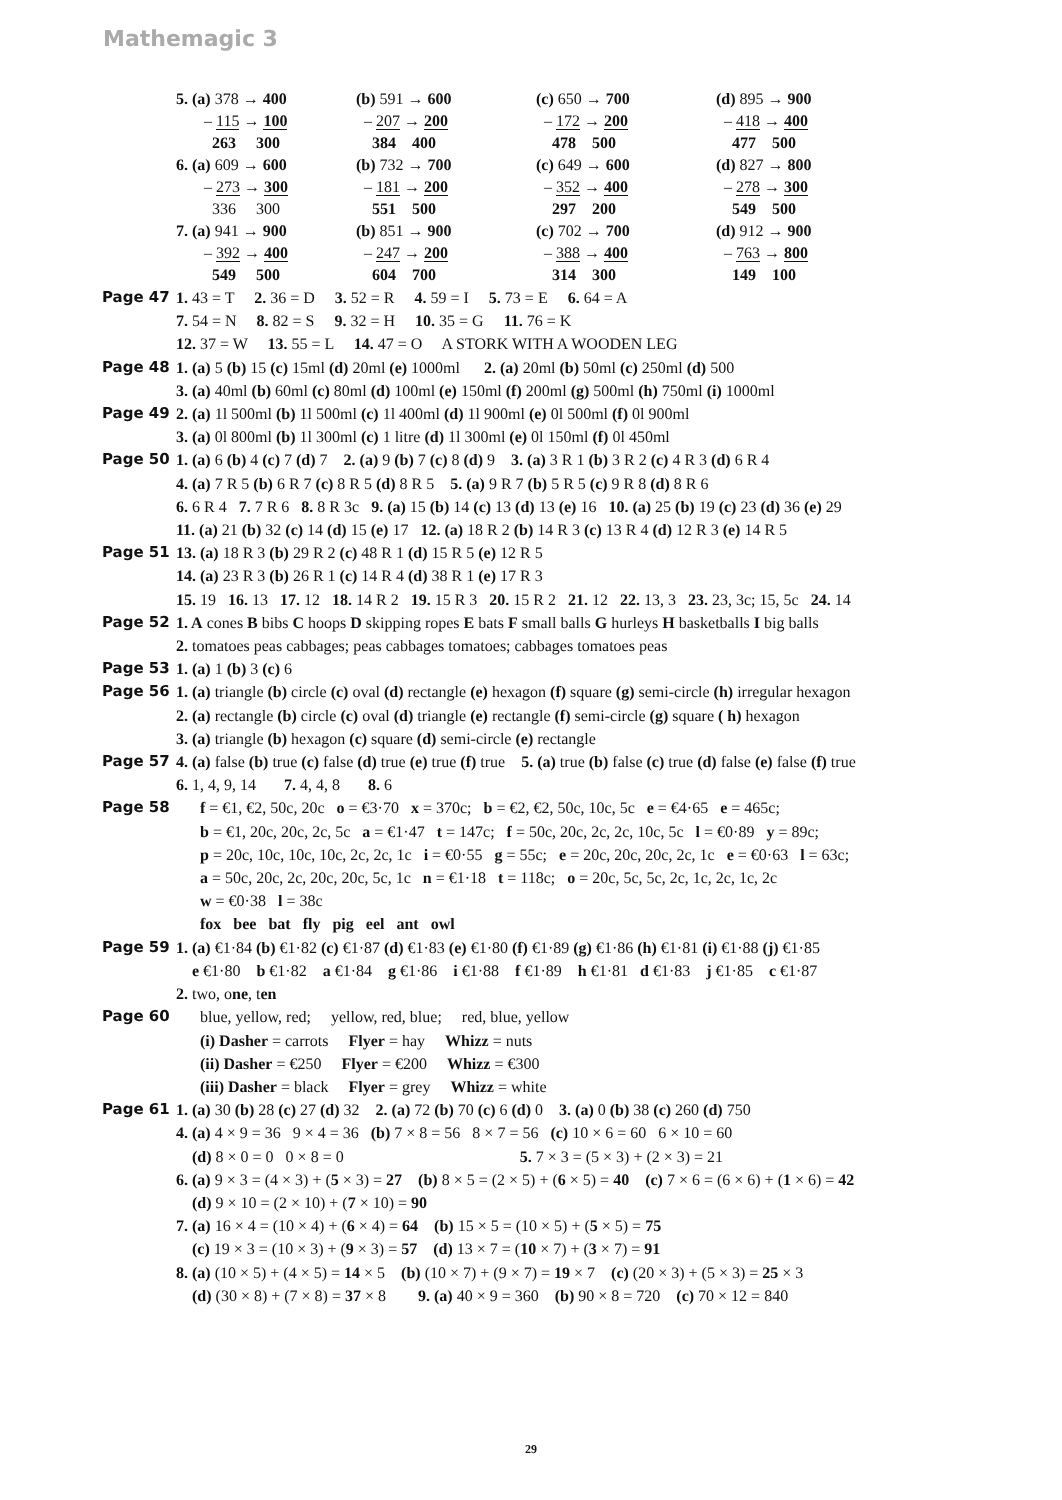Mathemagic 3
5. (a) 378 → 400
– 115 → 100
263 300
(b) 591 → 600
– 207 → 200
384 400
(c) 650 → 700
– 172 → 200
478 500
(d) 895 → 900
– 418 → 400
477 500
6. (a) 609 → 600
– 273 → 300
336 300
(b) 732 → 700
– 181 → 200
551 500
(c) 649 → 600
– 352 → 400
297 200
(d) 827 → 800
– 278 → 300
549 500
7. (a) 941 → 900
– 392 → 400
549 500
(b) 851 → 900
– 247 → 200
604 700
(c) 702 → 700
– 388 → 400
314 300
(d) 912 → 900
– 763 → 800
149 100
Page 47 1. 43 = T 2. 36 = D 3. 52 = R 4. 59 = I 5. 73 = E 6. 64 = A
7. 54 = N 8. 82 = S 9. 32 = H 10. 35 = G 11. 76 = K
12. 37 = W 13. 55 = L 14. 47 = O A STORK WITH A WOODEN LEG
Page 48 1. (a) 5 (b) 15 (c) 15ml (d) 20ml (e) 1000ml 2. (a) 20ml (b) 50ml (c) 250ml (d) 500
3. (a) 40ml (b) 60ml (c) 80ml (d) 100ml (e) 150ml (f) 200ml (g) 500ml (h) 750ml (i) 1000ml
Page 49 2. (a) 1l 500ml (b) 1l 500ml (c) 1l 400ml (d) 1l 900ml (e) 0l 500ml (f) 0l 900ml
3. (a) 0l 800ml (b) 1l 300ml (c) 1 litre (d) 1l 300ml (e) 0l 150ml (f) 0l 450ml
Page 50 1. (a) 6 (b) 4 (c) 7 (d) 7 2. (a) 9 (b) 7 (c) 8 (d) 9 3. (a) 3 R 1 (b) 3 R 2 (c) 4 R 3 (d) 6 R 4
4. (a) 7 R 5 (b) 6 R 7 (c) 8 R 5 (d) 8 R 5 5. (a) 9 R 7 (b) 5 R 5 (c) 9 R 8 (d) 8 R 6
6. 6 R 4 7. 7 R 6 8. 8 R 3c 9. (a) 15 (b) 14 (c) 13 (d) 13 (e) 16 10. (a) 25 (b) 19 (c) 23 (d) 36 (e) 29
11. (a) 21 (b) 32 (c) 14 (d) 15 (e) 17 12. (a) 18 R 2 (b) 14 R 3 (c) 13 R 4 (d) 12 R 3 (e) 14 R 5
Page 51 13. (a) 18 R 3 (b) 29 R 2 (c) 48 R 1 (d) 15 R 5 (e) 12 R 5
14. (a) 23 R 3 (b) 26 R 1 (c) 14 R 4 (d) 38 R 1 (e) 17 R 3
15. 19 16. 13 17. 12 18. 14 R 2 19. 15 R 3 20. 15 R 2 21. 12 22. 13, 3 23. 23, 3c; 15, 5c 24. 14
Page 52 1. A cones B bibs C hoops D skipping ropes E bats F small balls G hurleys H basketballs I big balls
2. tomatoes peas cabbages; peas cabbages tomatoes; cabbages tomatoes peas
Page 53 1. (a) 1 (b) 3 (c) 6
Page 56 1. (a) triangle (b) circle (c) oval (d) rectangle (e) hexagon (f) square (g) semi-circle (h) irregular hexagon
2. (a) rectangle (b) circle (c) oval (d) triangle (e) rectangle (f) semi-circle (g) square ( h) hexagon
3. (a) triangle (b) hexagon (c) square (d) semi-circle (e) rectangle
Page 57 4. (a) false (b) true (c) false (d) true (e) true (f) true 5. (a) true (b) false (c) true (d) false (e) false (f) true
6. 1, 4, 9, 14 7. 4, 4, 8 8. 6
Page 58 f = €1, €2, 50c, 20c o = €3·70 x = 370c; b = €2, €2, 50c, 10c, 5c e = €4·65 e = 465c;
b = €1, 20c, 20c, 2c, 5c a = €1·47 t = 147c; f = 50c, 20c, 2c, 2c, 10c, 5c l = €0·89 y = 89c;
p = 20c, 10c, 10c, 10c, 2c, 2c, 1c i = €0·55 g = 55c; e = 20c, 20c, 20c, 2c, 1c e = €0·63 l = 63c;
a = 50c, 20c, 2c, 20c, 20c, 5c, 1c n = €1·18 t = 118c; o = 20c, 5c, 5c, 2c, 1c, 2c, 1c, 2c
w = €0·38 l = 38c
fox bee bat fly pig eel ant owl
Page 59 1. (a) €1·84 (b) €1·82 (c) €1·87 (d) €1·83 (e) €1·80 (f) €1·89 (g) €1·86 (h) €1·81 (i) €1·88 (j) €1·85
e €1·80 b €1·82 a €1·84 g €1·86 i €1·88 f €1·89 h €1·81 d €1·83 j €1·85 c €1·87
2. two, one, ten
Page 60 blue, yellow, red; yellow, red, blue; red, blue, yellow
(i) Dasher = carrots Flyer = hay Whizz = nuts
(ii) Dasher = €250 Flyer = €200 Whizz = €300
(iii) Dasher = black Flyer = grey Whizz = white
Page 61 1. (a) 30 (b) 28 (c) 27 (d) 32 2. (a) 72 (b) 70 (c) 6 (d) 0 3. (a) 0 (b) 38 (c) 260 (d) 750
4. (a) 4 × 9 = 36 9 × 4 = 36 (b) 7 × 8 = 56 8 × 7 = 56 (c) 10 × 6 = 60 6 × 10 = 60
(d) 8 × 0 = 0 0 × 8 = 0 5. 7 × 3 = (5 × 3) + (2 × 3) = 21
6. (a) 9 × 3 = (4 × 3) + (5 × 3) = 27 (b) 8 × 5 = (2 × 5) + (6 × 5) = 40 (c) 7 × 6 = (6 × 6) + (1 × 6) = 42
(d) 9 × 10 = (2 × 10) + (7 × 10) = 90
7. (a) 16 × 4 = (10 × 4) + (6 × 4) = 64 (b) 15 × 5 = (10 × 5) + (5 × 5) = 75
(c) 19 × 3 = (10 × 3) + (9 × 3) = 57 (d) 13 × 7 = (10 × 7) + (3 × 7) = 91
8. (a) (10 × 5) + (4 × 5) = 14 × 5 (b) (10 × 7) + (9 × 7) = 19 × 7 (c) (20 × 3) + (5 × 3) = 25 × 3
(d) (30 × 8) + (7 × 8) = 37 × 8 9. (a) 40 × 9 = 360 (b) 90 × 8 = 720 (c) 70 × 12 = 840
29